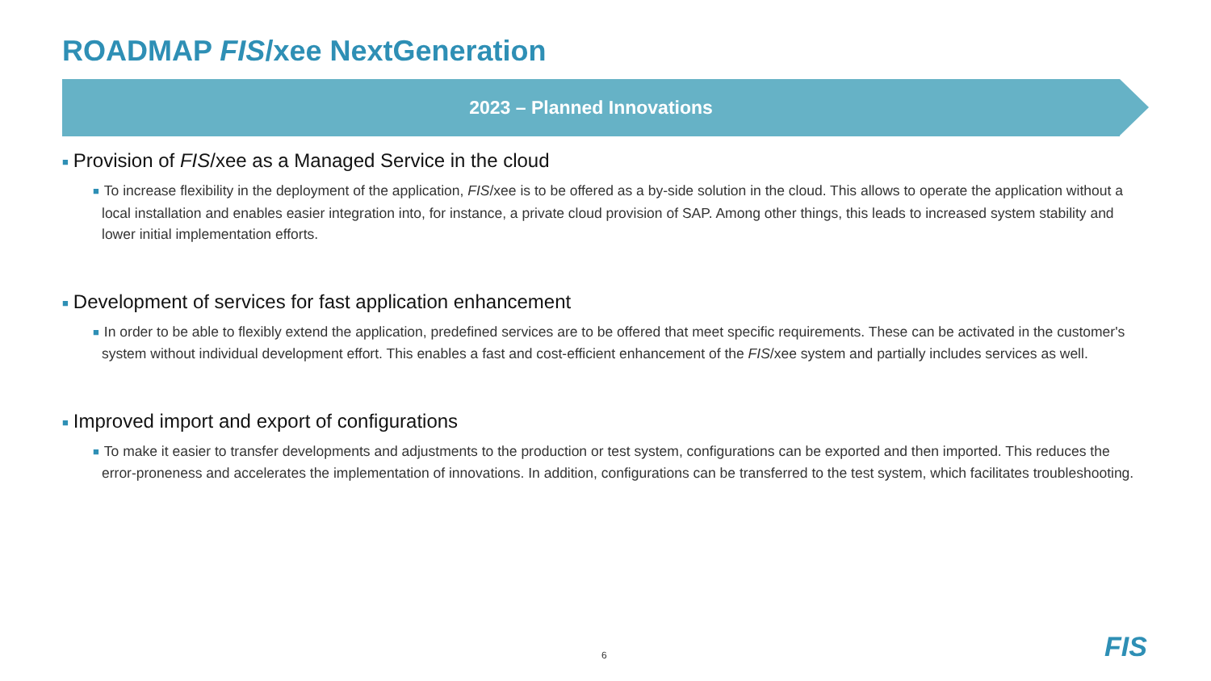ROADMAP FIS/xee NextGeneration
2023 – Planned Innovations
■ Provision of FIS/xee as a Managed Service in the cloud
■ To increase flexibility in the deployment of the application, FIS/xee is to be offered as a by-side solution in the cloud. This allows to operate the application without a local installation and enables easier integration into, for instance, a private cloud provision of SAP. Among other things, this leads to increased system stability and lower initial implementation efforts.
■ Development of services for fast application enhancement
■ In order to be able to flexibly extend the application, predefined services are to be offered that meet specific requirements. These can be activated in the customer's system without individual development effort. This enables a fast and cost-efficient enhancement of the FIS/xee system and partially includes services as well.
■ Improved import and export of configurations
■ To make it easier to transfer developments and adjustments to the production or test system, configurations can be exported and then imported. This reduces the error-proneness and accelerates the implementation of innovations. In addition, configurations can be transferred to the test system, which facilitates troubleshooting.
6 FIS